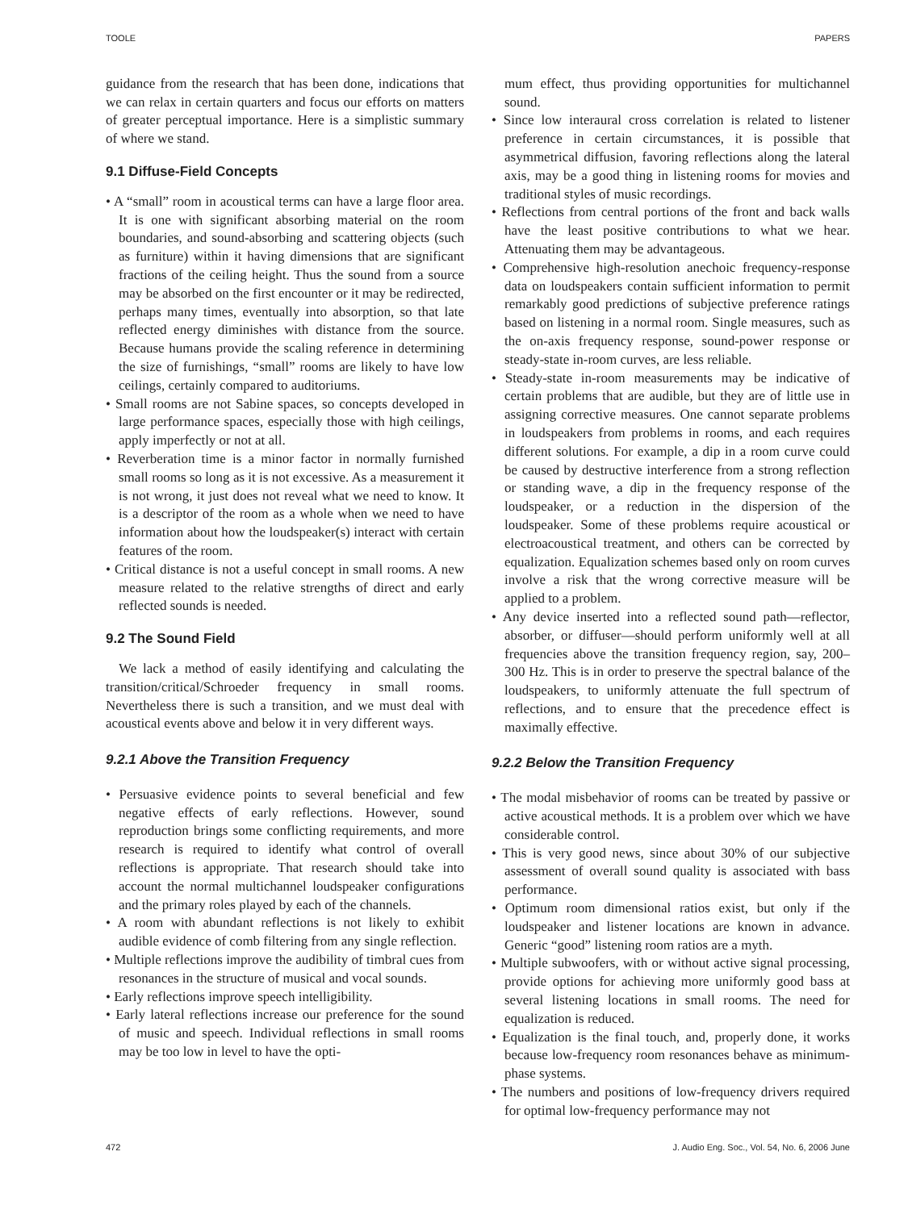TOOLE PAPERS
guidance from the research that has been done, indications that we can relax in certain quarters and focus our efforts on matters of greater perceptual importance. Here is a simplistic summary of where we stand.
9.1 Diffuse-Field Concepts
• A “small” room in acoustical terms can have a large floor area. It is one with significant absorbing material on the room boundaries, and sound-absorbing and scattering objects (such as furniture) within it having dimensions that are significant fractions of the ceiling height. Thus the sound from a source may be absorbed on the first encounter or it may be redirected, perhaps many times, eventually into absorption, so that late reflected energy diminishes with distance from the source. Because humans provide the scaling reference in determining the size of furnishings, “small” rooms are likely to have low ceilings, certainly compared to auditoriums.
• Small rooms are not Sabine spaces, so concepts developed in large performance spaces, especially those with high ceilings, apply imperfectly or not at all.
• Reverberation time is a minor factor in normally furnished small rooms so long as it is not excessive. As a measurement it is not wrong, it just does not reveal what we need to know. It is a descriptor of the room as a whole when we need to have information about how the loudspeaker(s) interact with certain features of the room.
• Critical distance is not a useful concept in small rooms. A new measure related to the relative strengths of direct and early reflected sounds is needed.
9.2 The Sound Field
We lack a method of easily identifying and calculating the transition/critical/Schroeder frequency in small rooms. Nevertheless there is such a transition, and we must deal with acoustical events above and below it in very different ways.
9.2.1 Above the Transition Frequency
• Persuasive evidence points to several beneficial and few negative effects of early reflections. However, sound reproduction brings some conflicting requirements, and more research is required to identify what control of overall reflections is appropriate. That research should take into account the normal multichannel loudspeaker configurations and the primary roles played by each of the channels.
• A room with abundant reflections is not likely to exhibit audible evidence of comb filtering from any single reflection.
• Multiple reflections improve the audibility of timbral cues from resonances in the structure of musical and vocal sounds.
• Early reflections improve speech intelligibility.
• Early lateral reflections increase our preference for the sound of music and speech. Individual reflections in small rooms may be too low in level to have the opti-
mum effect, thus providing opportunities for multichannel sound.
• Since low interaural cross correlation is related to listener preference in certain circumstances, it is possible that asymmetrical diffusion, favoring reflections along the lateral axis, may be a good thing in listening rooms for movies and traditional styles of music recordings.
• Reflections from central portions of the front and back walls have the least positive contributions to what we hear. Attenuating them may be advantageous.
• Comprehensive high-resolution anechoic frequency-response data on loudspeakers contain sufficient information to permit remarkably good predictions of subjective preference ratings based on listening in a normal room. Single measures, such as the on-axis frequency response, sound-power response or steady-state in-room curves, are less reliable.
• Steady-state in-room measurements may be indicative of certain problems that are audible, but they are of little use in assigning corrective measures. One cannot separate problems in loudspeakers from problems in rooms, and each requires different solutions. For example, a dip in a room curve could be caused by destructive interference from a strong reflection or standing wave, a dip in the frequency response of the loudspeaker, or a reduction in the dispersion of the loudspeaker. Some of these problems require acoustical or electroacoustical treatment, and others can be corrected by equalization. Equalization schemes based only on room curves involve a risk that the wrong corrective measure will be applied to a problem.
• Any device inserted into a reflected sound path—reflector, absorber, or diffuser—should perform uniformly well at all frequencies above the transition frequency region, say, 200–300 Hz. This is in order to preserve the spectral balance of the loudspeakers, to uniformly attenuate the full spectrum of reflections, and to ensure that the precedence effect is maximally effective.
9.2.2 Below the Transition Frequency
• The modal misbehavior of rooms can be treated by passive or active acoustical methods. It is a problem over which we have considerable control.
• This is very good news, since about 30% of our subjective assessment of overall sound quality is associated with bass performance.
• Optimum room dimensional ratios exist, but only if the loudspeaker and listener locations are known in advance. Generic “good” listening room ratios are a myth.
• Multiple subwoofers, with or without active signal processing, provide options for achieving more uniformly good bass at several listening locations in small rooms. The need for equalization is reduced.
• Equalization is the final touch, and, properly done, it works because low-frequency room resonances behave as minimum-phase systems.
• The numbers and positions of low-frequency drivers required for optimal low-frequency performance may not
472 J. Audio Eng. Soc., Vol. 54, No. 6, 2006 June